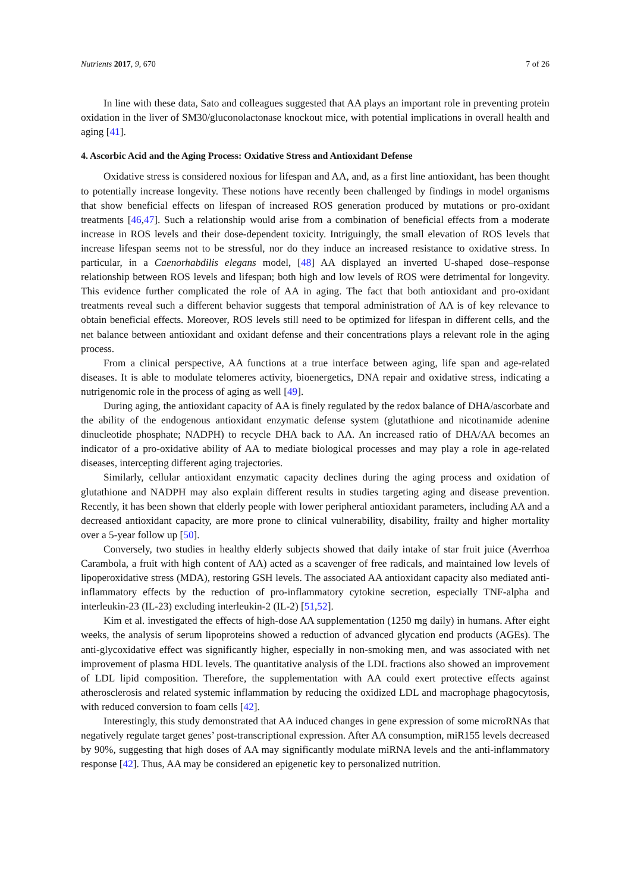Nutrients 2017, 9, 670 7 of 26
In line with these data, Sato and colleagues suggested that AA plays an important role in preventing protein oxidation in the liver of SM30/gluconolactonase knockout mice, with potential implications in overall health and aging [41].
4. Ascorbic Acid and the Aging Process: Oxidative Stress and Antioxidant Defense
Oxidative stress is considered noxious for lifespan and AA, and, as a first line antioxidant, has been thought to potentially increase longevity. These notions have recently been challenged by findings in model organisms that show beneficial effects on lifespan of increased ROS generation produced by mutations or pro-oxidant treatments [46,47]. Such a relationship would arise from a combination of beneficial effects from a moderate increase in ROS levels and their dose-dependent toxicity. Intriguingly, the small elevation of ROS levels that increase lifespan seems not to be stressful, nor do they induce an increased resistance to oxidative stress. In particular, in a Caenorhabdilis elegans model, [48] AA displayed an inverted U-shaped dose–response relationship between ROS levels and lifespan; both high and low levels of ROS were detrimental for longevity. This evidence further complicated the role of AA in aging. The fact that both antioxidant and pro-oxidant treatments reveal such a different behavior suggests that temporal administration of AA is of key relevance to obtain beneficial effects. Moreover, ROS levels still need to be optimized for lifespan in different cells, and the net balance between antioxidant and oxidant defense and their concentrations plays a relevant role in the aging process.
From a clinical perspective, AA functions at a true interface between aging, life span and age-related diseases. It is able to modulate telomeres activity, bioenergetics, DNA repair and oxidative stress, indicating a nutrigenomic role in the process of aging as well [49].
During aging, the antioxidant capacity of AA is finely regulated by the redox balance of DHA/ascorbate and the ability of the endogenous antioxidant enzymatic defense system (glutathione and nicotinamide adenine dinucleotide phosphate; NADPH) to recycle DHA back to AA. An increased ratio of DHA/AA becomes an indicator of a pro-oxidative ability of AA to mediate biological processes and may play a role in age-related diseases, intercepting different aging trajectories.
Similarly, cellular antioxidant enzymatic capacity declines during the aging process and oxidation of glutathione and NADPH may also explain different results in studies targeting aging and disease prevention. Recently, it has been shown that elderly people with lower peripheral antioxidant parameters, including AA and a decreased antioxidant capacity, are more prone to clinical vulnerability, disability, frailty and higher mortality over a 5-year follow up [50].
Conversely, two studies in healthy elderly subjects showed that daily intake of star fruit juice (Averrhoa Carambola, a fruit with high content of AA) acted as a scavenger of free radicals, and maintained low levels of lipoperoxidative stress (MDA), restoring GSH levels. The associated AA antioxidant capacity also mediated anti-inflammatory effects by the reduction of pro-inflammatory cytokine secretion, especially TNF-alpha and interleukin-23 (IL-23) excluding interleukin-2 (IL-2) [51,52].
Kim et al. investigated the effects of high-dose AA supplementation (1250 mg daily) in humans. After eight weeks, the analysis of serum lipoproteins showed a reduction of advanced glycation end products (AGEs). The anti-glycoxidative effect was significantly higher, especially in non-smoking men, and was associated with net improvement of plasma HDL levels. The quantitative analysis of the LDL fractions also showed an improvement of LDL lipid composition. Therefore, the supplementation with AA could exert protective effects against atherosclerosis and related systemic inflammation by reducing the oxidized LDL and macrophage phagocytosis, with reduced conversion to foam cells [42].
Interestingly, this study demonstrated that AA induced changes in gene expression of some microRNAs that negatively regulate target genes’ post-transcriptional expression. After AA consumption, miR155 levels decreased by 90%, suggesting that high doses of AA may significantly modulate miRNA levels and the anti-inflammatory response [42]. Thus, AA may be considered an epigenetic key to personalized nutrition.